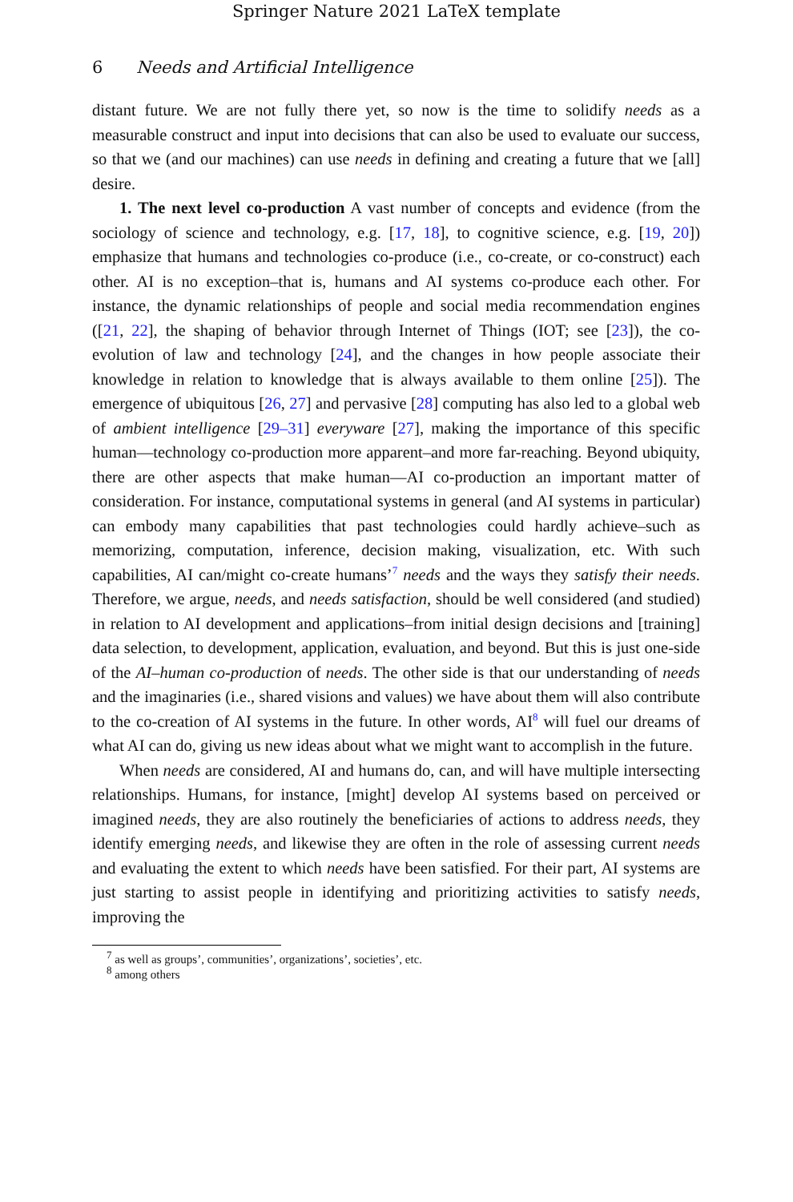Springer Nature 2021 LaTeX template
6 Needs and Artificial Intelligence
distant future. We are not fully there yet, so now is the time to solidify needs as a measurable construct and input into decisions that can also be used to evaluate our success, so that we (and our machines) can use needs in defining and creating a future that we [all] desire.
1. The next level co-production A vast number of concepts and evidence (from the sociology of science and technology, e.g. [17, 18], to cognitive science, e.g. [19, 20]) emphasize that humans and technologies co-produce (i.e., co-create, or co-construct) each other. AI is no exception–that is, humans and AI systems co-produce each other. For instance, the dynamic relationships of people and social media recommendation engines ([21, 22], the shaping of behavior through Internet of Things (IOT; see [23]), the co-evolution of law and technology [24], and the changes in how people associate their knowledge in relation to knowledge that is always available to them online [25]). The emergence of ubiquitous [26, 27] and pervasive [28] computing has also led to a global web of ambient intelligence [29–31] everyware [27], making the importance of this specific human—technology co-production more apparent–and more far-reaching. Beyond ubiquity, there are other aspects that make human—AI co-production an important matter of consideration. For instance, computational systems in general (and AI systems in particular) can embody many capabilities that past technologies could hardly achieve–such as memorizing, computation, inference, decision making, visualization, etc. With such capabilities, AI can/might co-create humans’<sup>7</sup> needs and the ways they satisfy their needs. Therefore, we argue, needs, and needs satisfaction, should be well considered (and studied) in relation to AI development and applications–from initial design decisions and [training] data selection, to development, application, evaluation, and beyond. But this is just one-side of the AI–human co-production of needs. The other side is that our understanding of needs and the imaginaries (i.e., shared visions and values) we have about them will also contribute to the co-creation of AI systems in the future. In other words, AI<sup>8</sup> will fuel our dreams of what AI can do, giving us new ideas about what we might want to accomplish in the future.
When needs are considered, AI and humans do, can, and will have multiple intersecting relationships. Humans, for instance, [might] develop AI systems based on perceived or imagined needs, they are also routinely the beneficiaries of actions to address needs, they identify emerging needs, and likewise they are often in the role of assessing current needs and evaluating the extent to which needs have been satisfied. For their part, AI systems are just starting to assist people in identifying and prioritizing activities to satisfy needs, improving the
<sup>7</sup> as well as groups’, communities’, organizations’, societies’, etc.
<sup>8</sup> among others